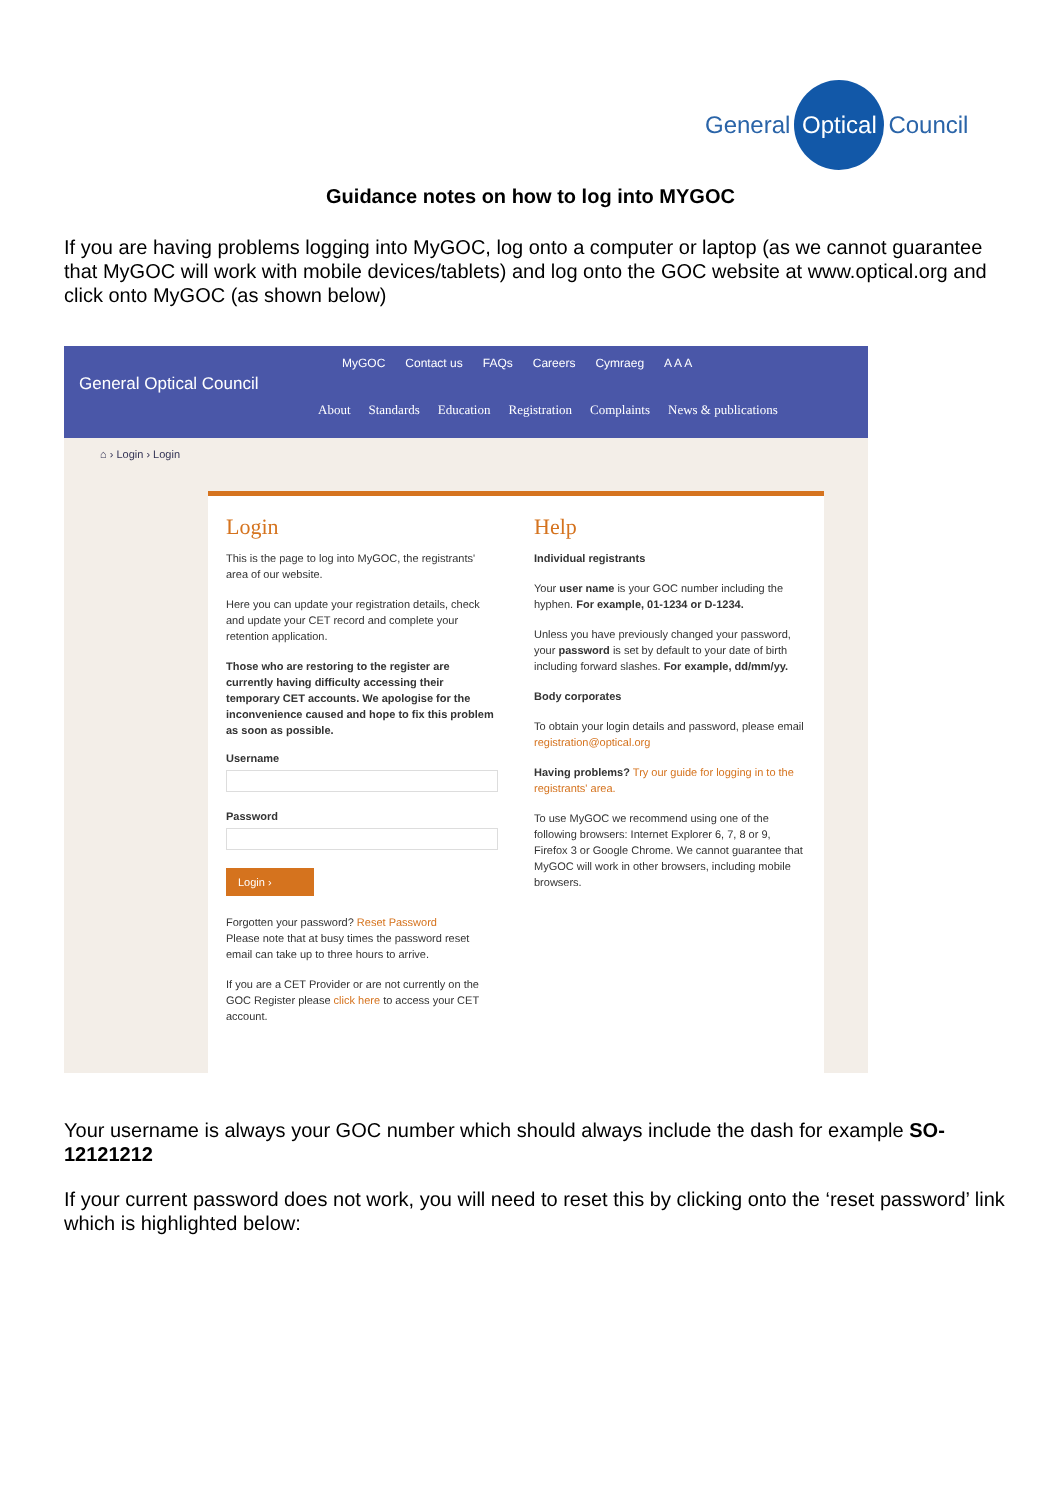General Optical Council
Guidance notes on how to log into MYGOC
If you are having problems logging into MyGOC, log onto a computer or laptop (as we cannot guarantee that MyGOC will work with mobile devices/tablets) and log onto the GOC website at www.optical.org and click onto MyGOC (as shown below)
General Optical Council
MyGOC Contact us FAQs Careers Cymraeg A A A
About Standards Education Registration Complaints News & publications
⌂ › Login › Login
Login
This is the page to log into MyGOC, the registrants' area of our website.
Here you can update your registration details, check and update your CET record and complete your retention application.
Those who are restoring to the register are currently having difficulty accessing their temporary CET accounts. We apologise for the inconvenience caused and hope to fix this problem as soon as possible.
Username
Password
Login ›
Forgotten your password? Reset Password
Please note that at busy times the password reset email can take up to three hours to arrive.
If you are a CET Provider or are not currently on the GOC Register please click here to access your CET account.
Help
Individual registrants
Your user name is your GOC number including the hyphen. For example, 01-1234 or D-1234.
Unless you have previously changed your password, your password is set by default to your date of birth including forward slashes. For example, dd/mm/yy.
Body corporates
To obtain your login details and password, please email registration@optical.org
Having problems? Try our guide for logging in to the registrants' area.
To use MyGOC we recommend using one of the following browsers: Internet Explorer 6, 7, 8 or 9, Firefox 3 or Google Chrome. We cannot guarantee that MyGOC will work in other browsers, including mobile browsers.
Your username is always your GOC number which should always include the dash for example SO-12121212
If your current password does not work, you will need to reset this by clicking onto the ‘reset password’ link which is highlighted below: